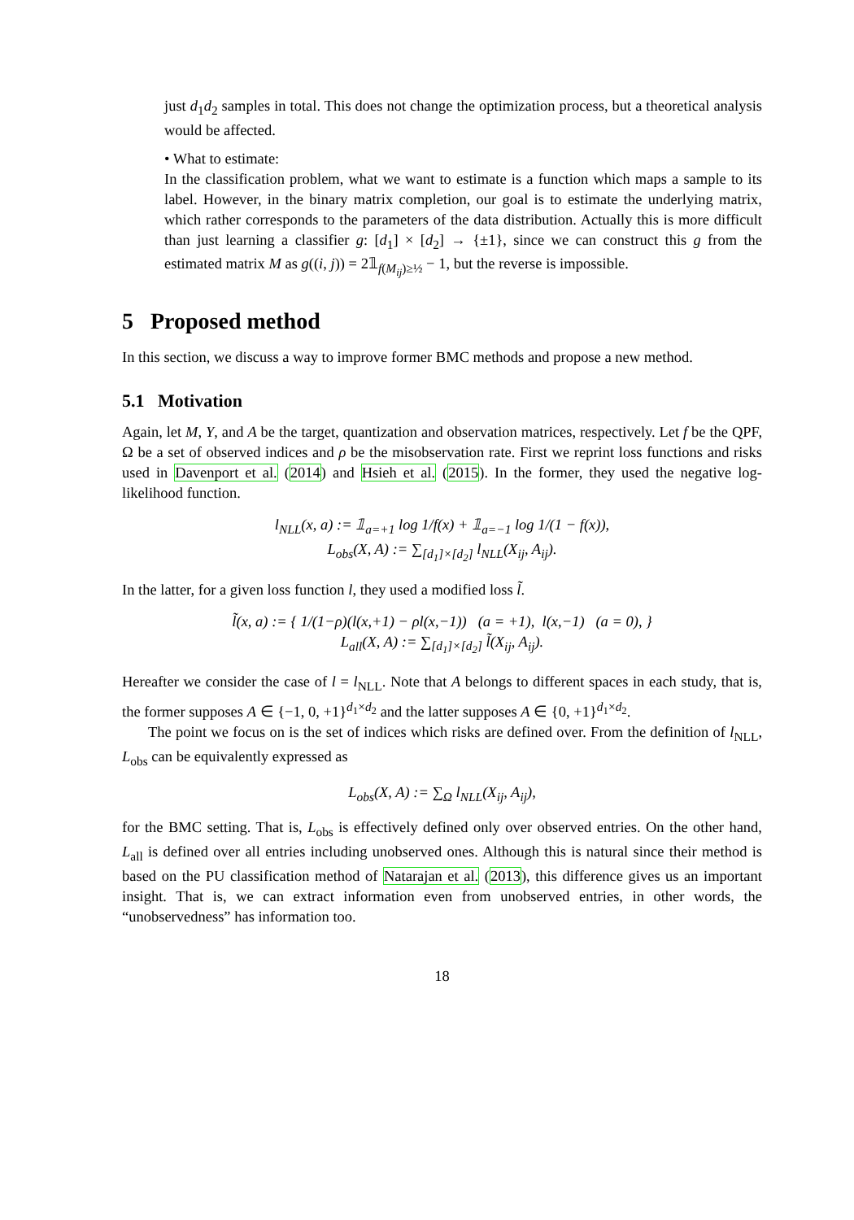just d<sub>1</sub>d<sub>2</sub> samples in total. This does not change the optimization process, but a theoretical analysis would be affected.
• What to estimate:
In the classification problem, what we want to estimate is a function which maps a sample to its label. However, in the binary matrix completion, our goal is to estimate the underlying matrix, which rather corresponds to the parameters of the data distribution. Actually this is more difficult than just learning a classifier g: [d<sub>1</sub>] × [d<sub>2</sub>] → {±1}, since we can construct this g from the estimated matrix M as g((i, j)) = 2𝟙<sub>f(M<sub>ij</sub>)≥½</sub> − 1, but the reverse is impossible.
5 Proposed method
In this section, we discuss a way to improve former BMC methods and propose a new method.
5.1 Motivation
Again, let M, Y, and A be the target, quantization and observation matrices, respectively. Let f be the QPF, Ω be a set of observed indices and ρ be the misobservation rate. First we reprint loss functions and risks used in Davenport et al. (2014) and Hsieh et al. (2015). In the former, they used the negative log-likelihood function.
l<sub>NLL</sub>(x, a) := 𝟙<sub>a=+1</sub> log 1/f(x) + 𝟙<sub>a=−1</sub> log 1/(1 − f(x)),
L<sub>obs</sub>(X, A) := ∑<sub>[d<sub>1</sub>]×[d<sub>2</sub>]</sub> l<sub>NLL</sub>(X<sub>ij</sub>, A<sub>ij</sub>).
In the latter, for a given loss function l, they used a modified loss l̃.
l̃(x, a) := { 1/(1−ρ)(l(x,+1) − ρl(x,−1)) (a = +1), l(x,−1) (a = 0), }
L<sub>all</sub>(X, A) := ∑<sub>[d<sub>1</sub>]×[d<sub>2</sub>]</sub> l̃(X<sub>ij</sub>, A<sub>ij</sub>).
Hereafter we consider the case of l = l<sub>NLL</sub>. Note that A belongs to different spaces in each study, that is, the former supposes A ∈ {−1, 0, +1}<sup>d<sub>1</sub>×d<sub>2</sub></sup> and the latter supposes A ∈ {0, +1}<sup>d<sub>1</sub>×d<sub>2</sub></sup>.
The point we focus on is the set of indices which risks are defined over. From the definition of l<sub>NLL</sub>, L<sub>obs</sub> can be equivalently expressed as
L<sub>obs</sub>(X, A) := ∑<sub>Ω</sub> l<sub>NLL</sub>(X<sub>ij</sub>, A<sub>ij</sub>),
for the BMC setting. That is, L<sub>obs</sub> is effectively defined only over observed entries. On the other hand, L<sub>all</sub> is defined over all entries including unobserved ones. Although this is natural since their method is based on the PU classification method of Natarajan et al. (2013), this difference gives us an important insight. That is, we can extract information even from unobserved entries, in other words, the “unobservedness” has information too.
18